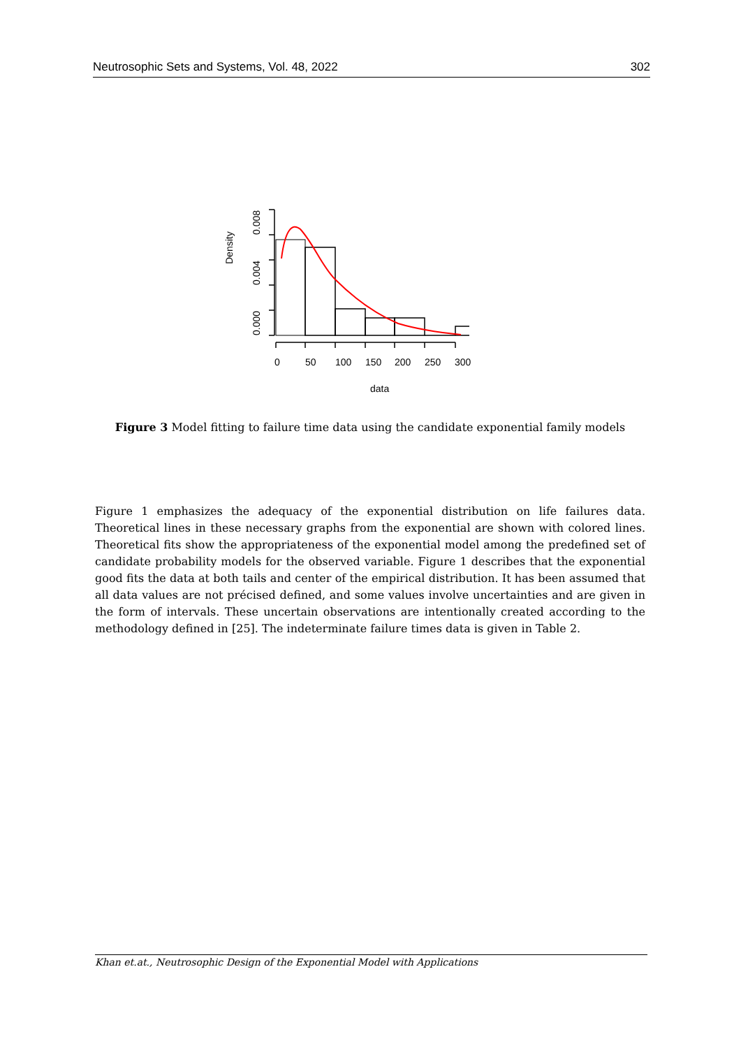Neutrosophic Sets and Systems, Vol. 48, 2022 302
0.000
0.004
0.008
Density
0
50
100
150
200
250
300
data
Figure 3 Model fitting to failure time data using the candidate exponential family models
Figure 1 emphasizes the adequacy of the exponential distribution on life failures data. Theoretical lines in these necessary graphs from the exponential are shown with colored lines. Theoretical fits show the appropriateness of the exponential model among the predefined set of candidate probability models for the observed variable. Figure 1 describes that the exponential good fits the data at both tails and center of the empirical distribution. It has been assumed that all data values are not précised defined, and some values involve uncertainties and are given in the form of intervals. These uncertain observations are intentionally created according to the methodology defined in [25]. The indeterminate failure times data is given in Table 2.
Khan et.at., Neutrosophic Design of the Exponential Model with Applications